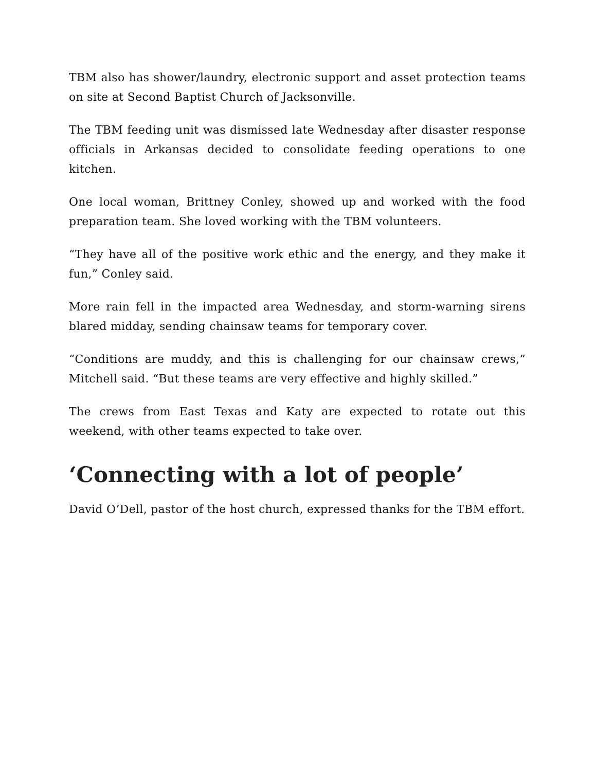TBM also has shower/laundry, electronic support and asset protection teams on site at Second Baptist Church of Jacksonville.
The TBM feeding unit was dismissed late Wednesday after disaster response officials in Arkansas decided to consolidate feeding operations to one kitchen.
One local woman, Brittney Conley, showed up and worked with the food preparation team. She loved working with the TBM volunteers.
“They have all of the positive work ethic and the energy, and they make it fun,” Conley said.
More rain fell in the impacted area Wednesday, and storm-warning sirens blared midday, sending chainsaw teams for temporary cover.
“Conditions are muddy, and this is challenging for our chainsaw crews,” Mitchell said. “But these teams are very effective and highly skilled.”
The crews from East Texas and Katy are expected to rotate out this weekend, with other teams expected to take over.
‘Connecting with a lot of people’
David O’Dell, pastor of the host church, expressed thanks for the TBM effort.